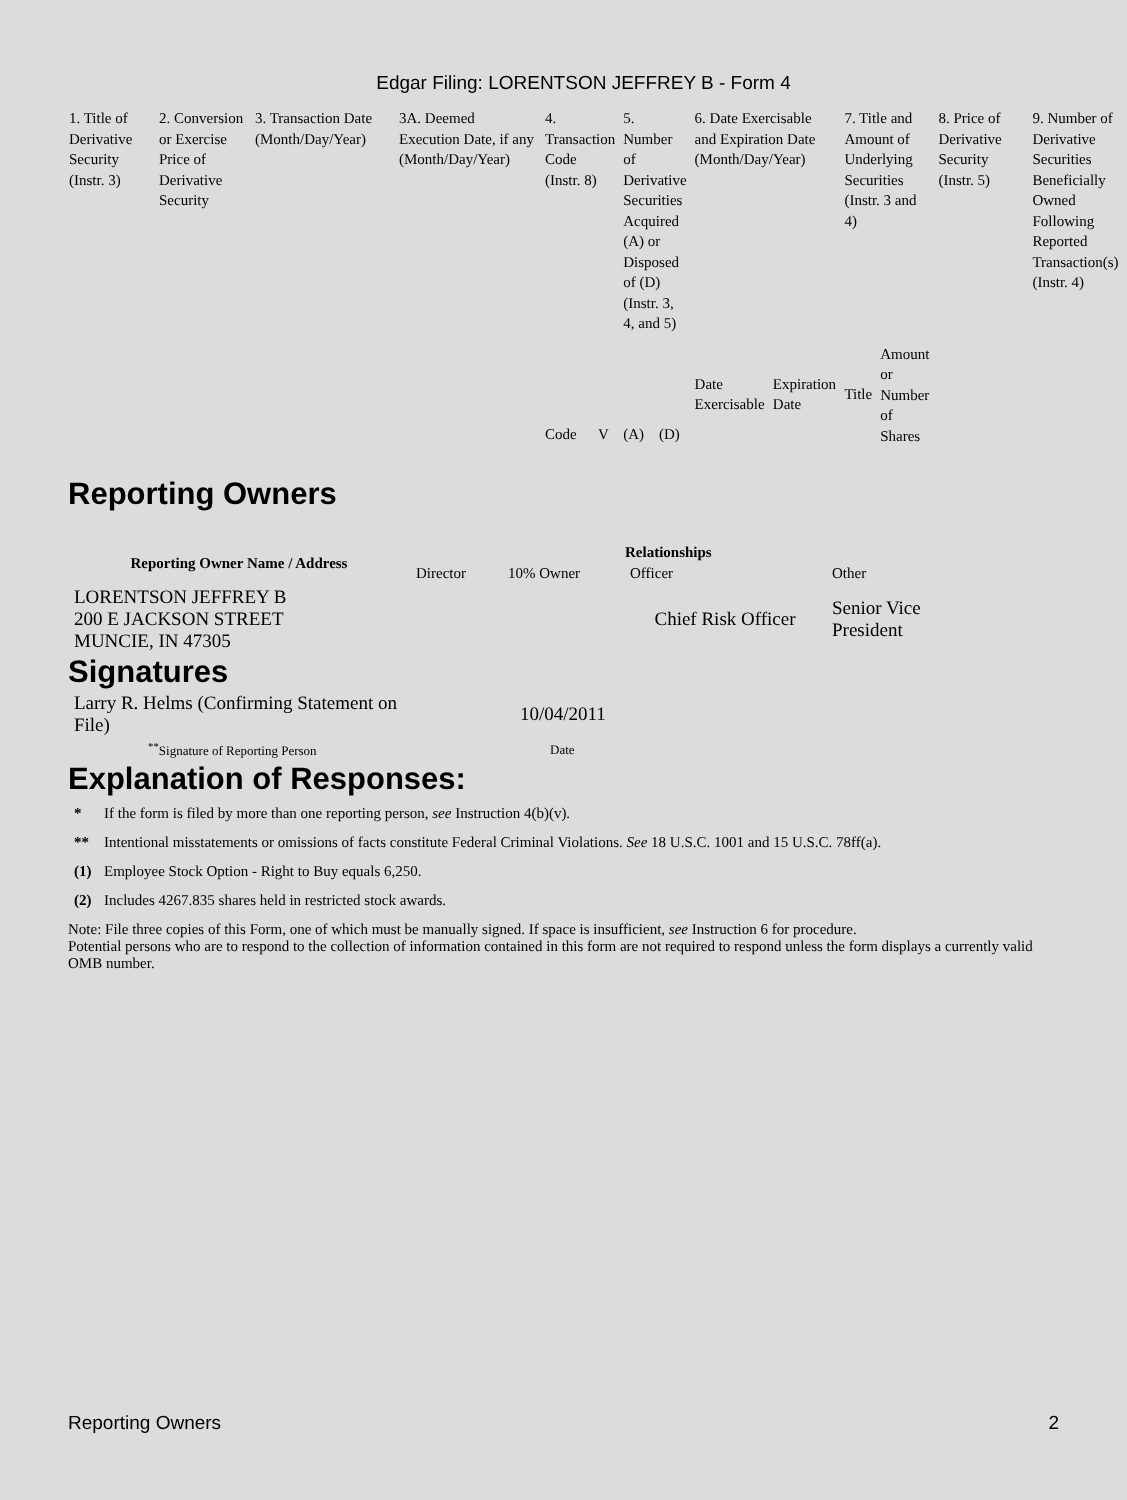Edgar Filing: LORENTSON JEFFREY B - Form 4
| 1. Title of Derivative Security (Instr. 3) | 2. Conversion or Exercise Price of Derivative Security | 3. Transaction Date (Month/Day/Year) | 3A. Deemed Execution Date, if any (Month/Day/Year) | 4. Transaction Code (Instr. 8) | | 5. Number of Derivative Securities Acquired (A) or Disposed of (D) (Instr. 3, 4, and 5) | | 6. Date Exercisable and Expiration Date (Month/Day/Year) | | 7. Title and Amount of Underlying Securities (Instr. 3 and 4) | | 8. Price of Derivative Security (Instr. 5) | 9. Number of Derivative Securities Beneficially Owned Following Reported Transaction(s) (Instr. 4) |
| --- | --- | --- | --- | --- | --- | --- | --- | --- | --- | --- | --- | --- | --- |
| | | | | Code | V | (A) | (D) | Date Exercisable | Expiration Date | Title | Amount or Number of Shares | | |
Reporting Owners
| Reporting Owner Name / Address | Relationships | | | |
| --- | --- | --- | --- | --- |
| | Director | 10% Owner | Officer | Other |
| LORENTSON JEFFREY B 200 E JACKSON STREET MUNCIE, IN 47305 | | | Chief Risk Officer | Senior Vice President |
Signatures
| Larry R. Helms (Confirming Statement on File) | 10/04/2011 |
| <sup>**</sup> Signature of Reporting Person | Date |
Explanation of Responses:
* If the form is filed by more than one reporting person, see Instruction 4(b)(v).
** Intentional misstatements or omissions of facts constitute Federal Criminal Violations. See 18 U.S.C. 1001 and 15 U.S.C. 78ff(a).
(1) Employee Stock Option - Right to Buy equals 6,250.
(2) Includes 4267.835 shares held in restricted stock awards.
Note: File three copies of this Form, one of which must be manually signed. If space is insufficient, see Instruction 6 for procedure.
Potential persons who are to respond to the collection of information contained in this form are not required to respond unless the form displays a currently valid OMB number.
Reporting Owners 2